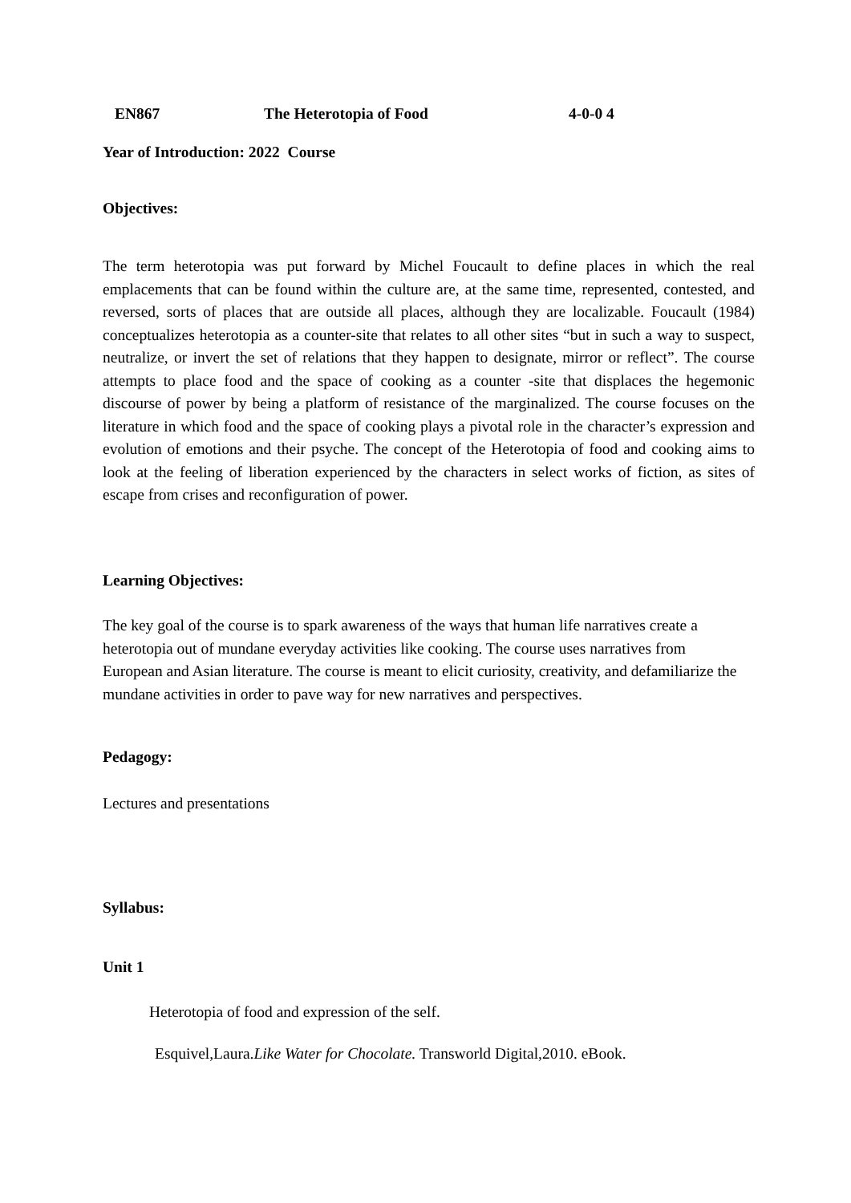EN867 The Heterotopia of Food 4-0-0 4
Year of Introduction: 2022 Course
Objectives:
The term heterotopia was put forward by Michel Foucault to define places in which the real emplacements that can be found within the culture are, at the same time, represented, contested, and reversed, sorts of places that are outside all places, although they are localizable. Foucault (1984) conceptualizes heterotopia as a counter-site that relates to all other sites “but in such a way to suspect, neutralize, or invert the set of relations that they happen to designate, mirror or reflect”. The course attempts to place food and the space of cooking as a counter -site that displaces the hegemonic discourse of power by being a platform of resistance of the marginalized. The course focuses on the literature in which food and the space of cooking plays a pivotal role in the character’s expression and evolution of emotions and their psyche. The concept of the Heterotopia of food and cooking aims to look at the feeling of liberation experienced by the characters in select works of fiction, as sites of escape from crises and reconfiguration of power.
Learning Objectives:
The key goal of the course is to spark awareness of the ways that human life narratives create a heterotopia out of mundane everyday activities like cooking. The course uses narratives from European and Asian literature. The course is meant to elicit curiosity, creativity, and defamiliarize the mundane activities in order to pave way for new narratives and perspectives.
Pedagogy:
Lectures and presentations
Syllabus:
Unit 1
Heterotopia of food and expression of the self.
Esquivel,Laura.Like Water for Chocolate. Transworld Digital,2010. eBook.